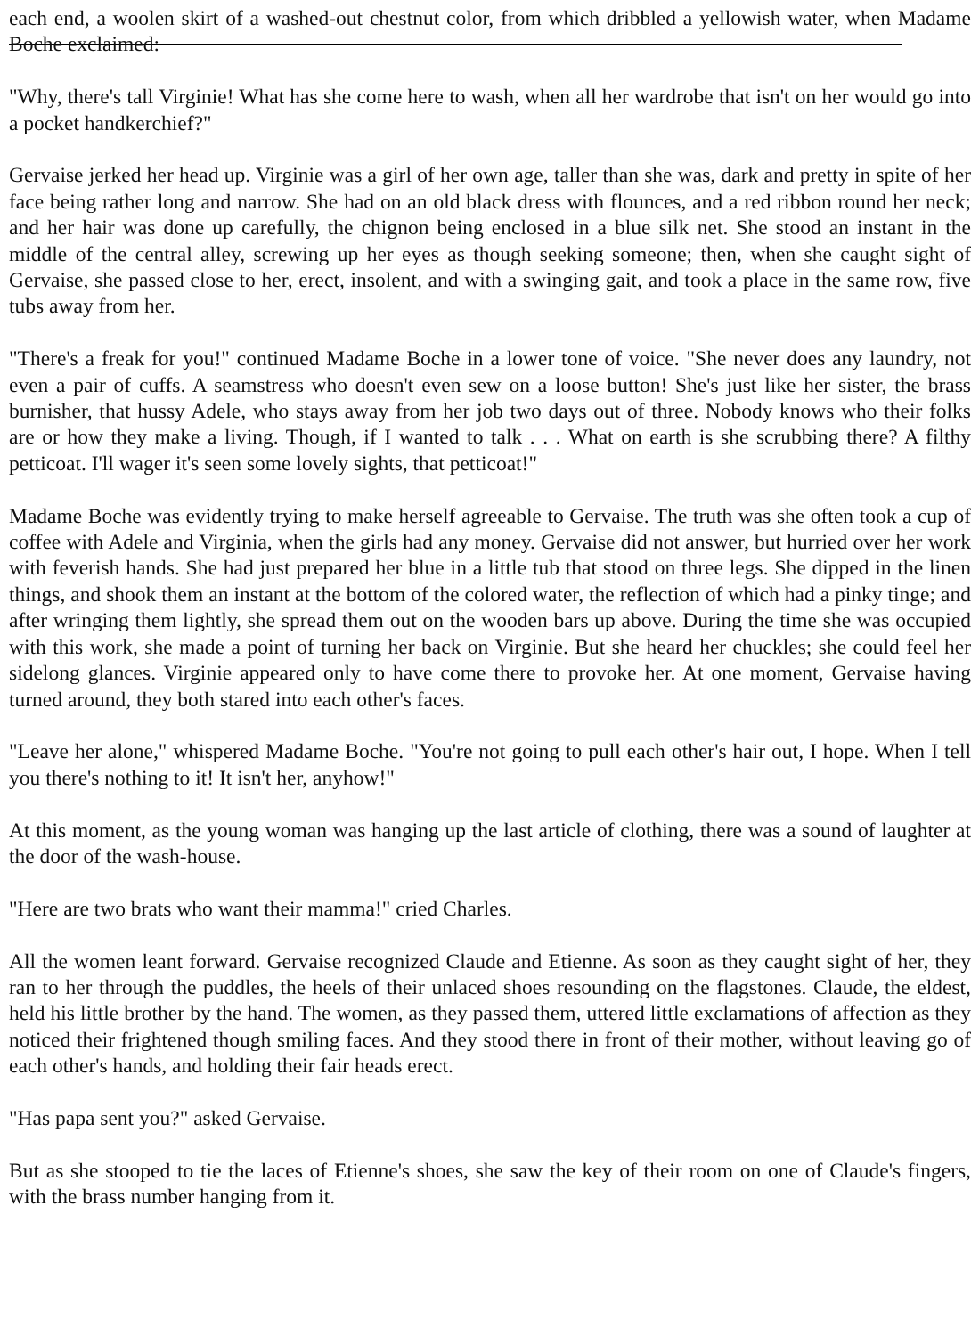each end, a woolen skirt of a washed-out chestnut color, from which dribbled a yellowish water, when Madame Boche exclaimed:
"Why, there's tall Virginie! What has she come here to wash, when all her wardrobe that isn't on her would go into a pocket handkerchief?"
Gervaise jerked her head up. Virginie was a girl of her own age, taller than she was, dark and pretty in spite of her face being rather long and narrow. She had on an old black dress with flounces, and a red ribbon round her neck; and her hair was done up carefully, the chignon being enclosed in a blue silk net. She stood an instant in the middle of the central alley, screwing up her eyes as though seeking someone; then, when she caught sight of Gervaise, she passed close to her, erect, insolent, and with a swinging gait, and took a place in the same row, five tubs away from her.
"There's a freak for you!" continued Madame Boche in a lower tone of voice. "She never does any laundry, not even a pair of cuffs. A seamstress who doesn't even sew on a loose button! She's just like her sister, the brass burnisher, that hussy Adele, who stays away from her job two days out of three. Nobody knows who their folks are or how they make a living. Though, if I wanted to talk . . . What on earth is she scrubbing there? A filthy petticoat. I'll wager it's seen some lovely sights, that petticoat!"
Madame Boche was evidently trying to make herself agreeable to Gervaise. The truth was she often took a cup of coffee with Adele and Virginia, when the girls had any money. Gervaise did not answer, but hurried over her work with feverish hands. She had just prepared her blue in a little tub that stood on three legs. She dipped in the linen things, and shook them an instant at the bottom of the colored water, the reflection of which had a pinky tinge; and after wringing them lightly, she spread them out on the wooden bars up above. During the time she was occupied with this work, she made a point of turning her back on Virginie. But she heard her chuckles; she could feel her sidelong glances. Virginie appeared only to have come there to provoke her. At one moment, Gervaise having turned around, they both stared into each other's faces.
"Leave her alone," whispered Madame Boche. "You're not going to pull each other's hair out, I hope. When I tell you there's nothing to it! It isn't her, anyhow!"
At this moment, as the young woman was hanging up the last article of clothing, there was a sound of laughter at the door of the wash-house.
"Here are two brats who want their mamma!" cried Charles.
All the women leant forward. Gervaise recognized Claude and Etienne. As soon as they caught sight of her, they ran to her through the puddles, the heels of their unlaced shoes resounding on the flagstones. Claude, the eldest, held his little brother by the hand. The women, as they passed them, uttered little exclamations of affection as they noticed their frightened though smiling faces. And they stood there in front of their mother, without leaving go of each other's hands, and holding their fair heads erect.
"Has papa sent you?" asked Gervaise.
But as she stooped to tie the laces of Etienne's shoes, she saw the key of their room on one of Claude's fingers, with the brass number hanging from it.